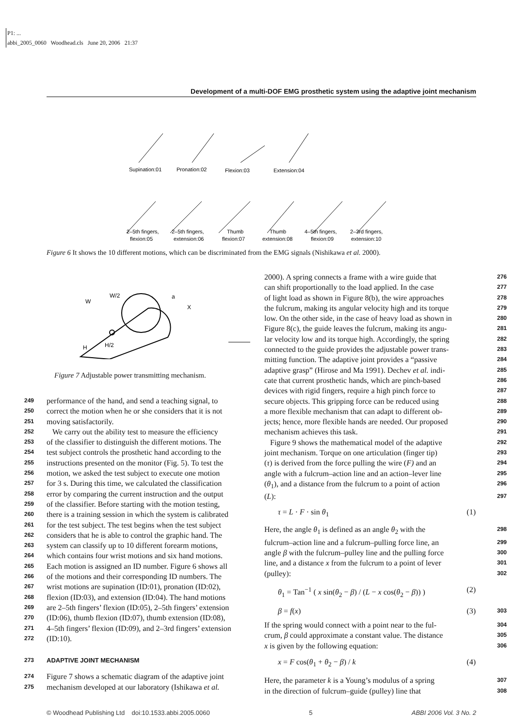P1: ...
abbi_2005_0060 Woodhead.cls June 20, 2006 21:37
Development of a multi-DOF EMG prosthetic system using the adaptive joint mechanism
Supination:01
Pronation:02
Flexion:03
Extension:04
2–5th fingers,
flexion:05
2–5th fingers,
extension:06
Thumb
flexion:07
Thumb
extension:08
4–5th fingers,
flexion:09
2–3rd fingers,
extension:10
Figure 6 It shows the 10 different motions, which can be discriminated from the EMG signals (Nishikawa et al. 2000).
W
W/2
a
X
H
H/2
Figure 7 Adjustable power transmitting mechanism.
249 performance of the hand, and send a teaching signal, to
250 correct the motion when he or she considers that it is not
251 moving satisfactorily.
252 We carry out the ability test to measure the efficiency
253 of the classifier to distinguish the different motions. The
254 test subject controls the prosthetic hand according to the
255 instructions presented on the monitor (Fig. 5). To test the
256 motion, we asked the test subject to execute one motion
257 for 3 s. During this time, we calculated the classification
258 error by comparing the current instruction and the output
259 of the classifier. Before starting with the motion testing,
260 there is a training session in which the system is calibrated
261 for the test subject. The test begins when the test subject
262 considers that he is able to control the graphic hand. The
263 system can classify up to 10 different forearm motions,
264 which contains four wrist motions and six hand motions.
265 Each motion is assigned an ID number. Figure 6 shows all
266 of the motions and their corresponding ID numbers. The
267 wrist motions are supination (ID:01), pronation (ID:02),
268 flexion (ID:03), and extension (ID:04). The hand motions
269 are 2–5th fingers’ flexion (ID:05), 2–5th fingers’ extension
270 (ID:06), thumb flexion (ID:07), thumb extension (ID:08),
271 4–5th fingers’ flexion (ID:09), and 2–3rd fingers’ extension
272 (ID:10).
273 ADAPTIVE JOINT MECHANISM
274 Figure 7 shows a schematic diagram of the adaptive joint
275 mechanism developed at our laboratory (Ishikawa et al.
2000). A spring connects a frame with a wire guide that 276
can shift proportionally to the load applied. In the case 277
of light load as shown in Figure 8(b), the wire approaches 278
the fulcrum, making its angular velocity high and its torque 279
low. On the other side, in the case of heavy load as shown in 280
Figure 8(c), the guide leaves the fulcrum, making its angu- 281
lar velocity low and its torque high. Accordingly, the spring 282
connected to the guide provides the adjustable power trans- 283
mitting function. The adaptive joint provides a “passive 284
adaptive grasp” (Hirose and Ma 1991). Dechev et al. indi- 285
cate that current prosthetic hands, which are pinch-based 286
devices with rigid fingers, require a high pinch force to 287
secure objects. This gripping force can be reduced using 288
a more flexible mechanism that can adapt to different ob- 289
jects; hence, more flexible hands are needed. Our proposed 290
mechanism achieves this task. 291
Figure 9 shows the mathematical model of the adaptive 292
joint mechanism. Torque on one articulation (finger tip) 293
(τ) is derived from the force pulling the wire (F) and an 294
angle with a fulcrum–action line and an action–lever line 295
(θ<sub>1</sub>), and a distance from the fulcrum to a point of action 296
(L): 297
τ = L · F · sin θ<sub>1</sub> (1)
Here, the angle θ<sub>1</sub> is defined as an angle θ<sub>2</sub> with the 298
fulcrum–action line and a fulcrum–pulling force line, an 299
angle β with the fulcrum–pulley line and the pulling force 300
line, and a distance x from the fulcrum to a point of lever 301
(pulley): 302
θ<sub>1</sub> = Tan<sup>−1</sup> ( x sin(θ<sub>2</sub> − β) / (L − x cos(θ<sub>2</sub> − β)) ) (2)
β = f(x) (3) 303
If the spring would connect with a point near to the ful- 304
crum, β could approximate a constant value. The distance 305
x is given by the following equation: 306
x = F cos(θ<sub>1</sub> + θ<sub>2</sub> − β) / k (4)
Here, the parameter k is a Young’s modulus of a spring 307
in the direction of fulcrum–guide (pulley) line that 308
© Woodhead Publishing Ltd doi:10.1533.abbi.2005.0060 5 ABBI 2006 Vol. 3 No. 2